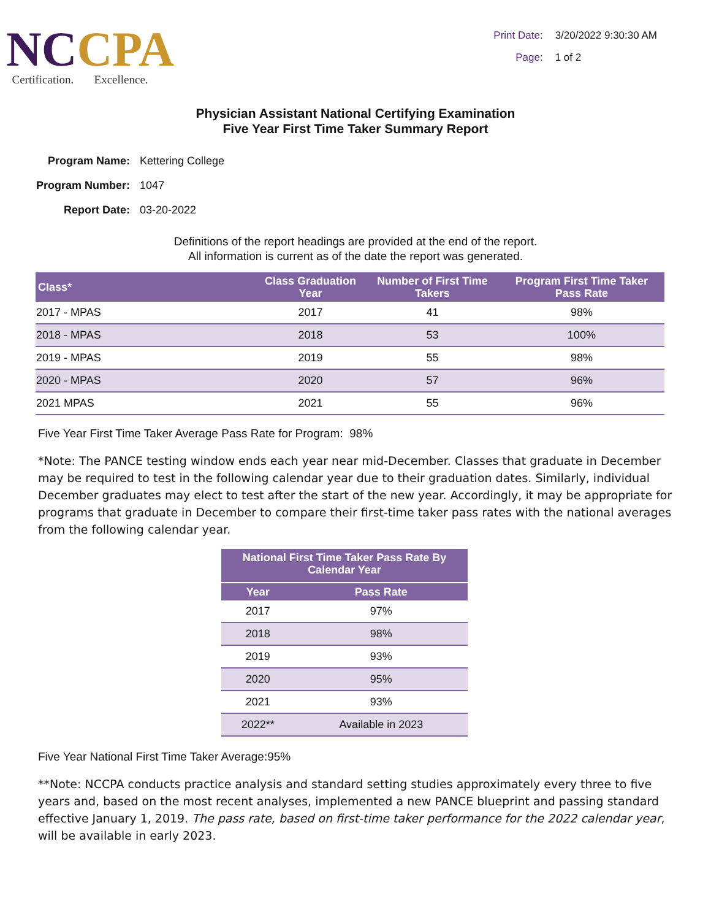NCCPA
Certification. Excellence.
Print Date: 3/20/2022 9:30:30 AM
Page: 1 of 2
Physician Assistant National Certifying Examination
Five Year First Time Taker Summary Report
Program Name: Kettering College
Program Number: 1047
Report Date: 03-20-2022
Definitions of the report headings are provided at the end of the report.
All information is current as of the date the report was generated.
| Class* | Class Graduation Year | Number of First Time Takers | Program First Time Taker Pass Rate |
| --- | --- | --- | --- |
| 2017 - MPAS | 2017 | 41 | 98% |
| 2018 - MPAS | 2018 | 53 | 100% |
| 2019 - MPAS | 2019 | 55 | 98% |
| 2020 - MPAS | 2020 | 57 | 96% |
| 2021 MPAS | 2021 | 55 | 96% |
Five Year First Time Taker Average Pass Rate for Program: 98%
*Note: The PANCE testing window ends each year near mid-December. Classes that graduate in December may be required to test in the following calendar year due to their graduation dates. Similarly, individual December graduates may elect to test after the start of the new year. Accordingly, it may be appropriate for programs that graduate in December to compare their first-time taker pass rates with the national averages from the following calendar year.
| National First Time Taker Pass Rate By Calendar Year | |
| --- | --- |
| Year | Pass Rate |
| 2017 | 97% |
| 2018 | 98% |
| 2019 | 93% |
| 2020 | 95% |
| 2021 | 93% |
| 2022** | Available in 2023 |
Five Year National First Time Taker Average:95%
**Note: NCCPA conducts practice analysis and standard setting studies approximately every three to five years and, based on the most recent analyses, implemented a new PANCE blueprint and passing standard effective January 1, 2019. The pass rate, based on first-time taker performance for the 2022 calendar year, will be available in early 2023.